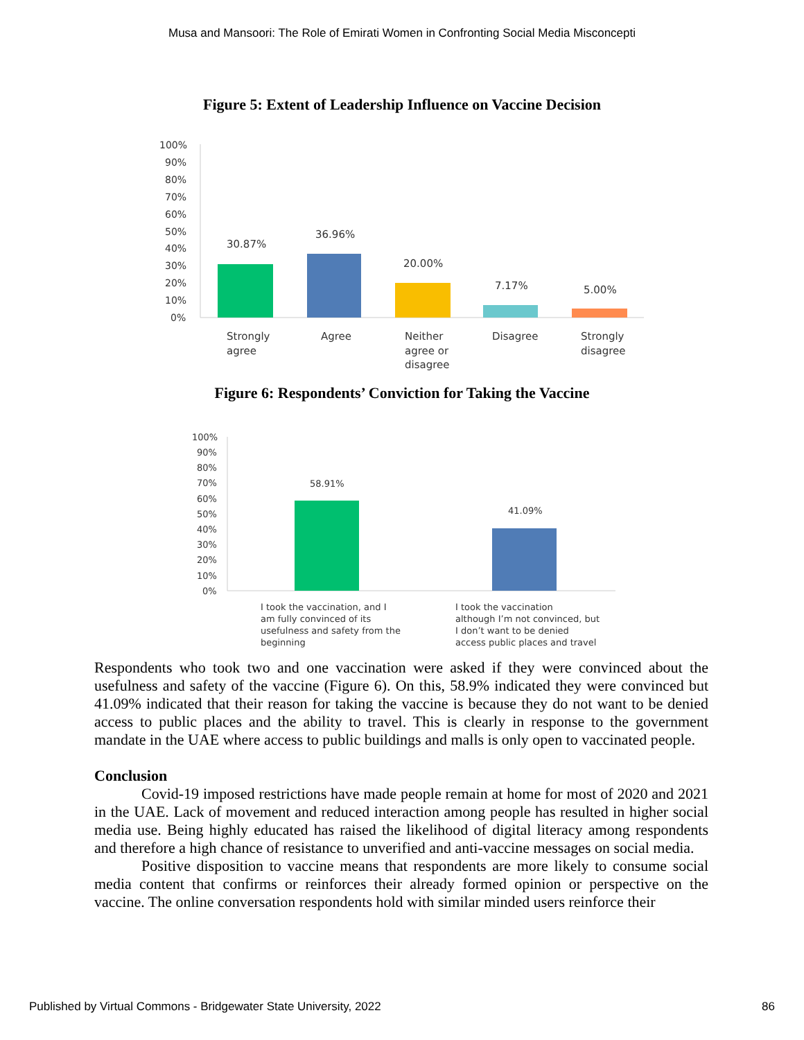Musa and Mansoori: The Role of Emirati Women in Confronting Social Media Misconcepti
Figure 5: Extent of Leadership Influence on Vaccine Decision
100%
90%
80%
70%
60%
50%
40%
30%
20%
10%
0%
30.87%
36.96%
20.00%
7.17%
5.00%
Strongly
agree
Agree
Neither
agree or
disagree
Disagree
Strongly
disagree
Figure 6: Respondents’ Conviction for Taking the Vaccine
100%
90%
80%
70%
60%
50%
40%
30%
20%
10%
0%
58.91%
41.09%
I took the vaccination, and I
am fully convinced of its
usefulness and safety from the
beginning
I took the vaccination
although I’m not convinced, but
I don’t want to be denied
access public places and travel
Respondents who took two and one vaccination were asked if they were convinced about the usefulness and safety of the vaccine (Figure 6). On this, 58.9% indicated they were convinced but 41.09% indicated that their reason for taking the vaccine is because they do not want to be denied access to public places and the ability to travel. This is clearly in response to the government mandate in the UAE where access to public buildings and malls is only open to vaccinated people.
Conclusion
Covid-19 imposed restrictions have made people remain at home for most of 2020 and 2021 in the UAE. Lack of movement and reduced interaction among people has resulted in higher social media use. Being highly educated has raised the likelihood of digital literacy among respondents and therefore a high chance of resistance to unverified and anti-vaccine messages on social media.
Positive disposition to vaccine means that respondents are more likely to consume social media content that confirms or reinforces their already formed opinion or perspective on the vaccine. The online conversation respondents hold with similar minded users reinforce their
Published by Virtual Commons - Bridgewater State University, 2022 86